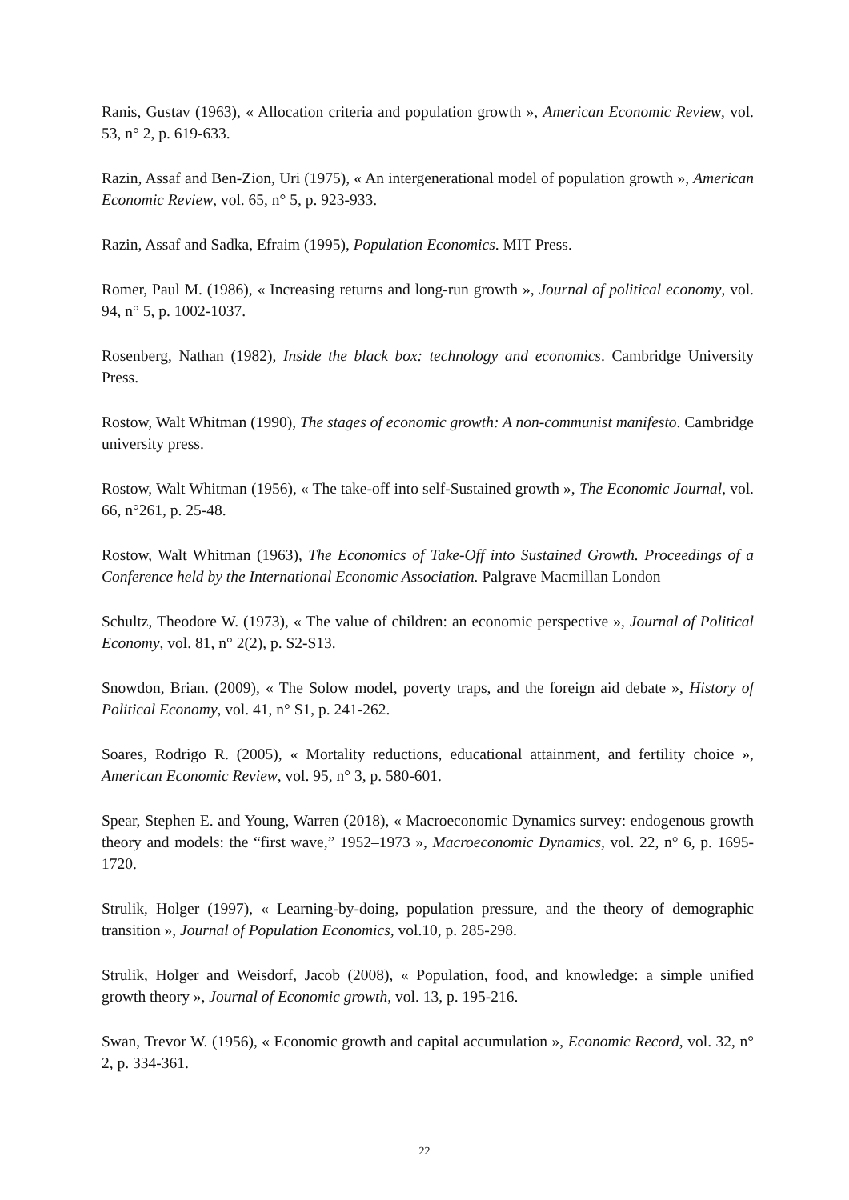Ranis, Gustav (1963), « Allocation criteria and population growth », American Economic Review, vol. 53, n° 2, p. 619-633.
Razin, Assaf and Ben-Zion, Uri (1975), « An intergenerational model of population growth », American Economic Review, vol. 65, n° 5, p. 923-933.
Razin, Assaf and Sadka, Efraim (1995), Population Economics. MIT Press.
Romer, Paul M. (1986), « Increasing returns and long-run growth », Journal of political economy, vol. 94, n° 5, p. 1002-1037.
Rosenberg, Nathan (1982), Inside the black box: technology and economics. Cambridge University Press.
Rostow, Walt Whitman (1990), The stages of economic growth: A non-communist manifesto. Cambridge university press.
Rostow, Walt Whitman (1956), « The take-off into self-Sustained growth », The Economic Journal, vol. 66, n°261, p. 25-48.
Rostow, Walt Whitman (1963), The Economics of Take-Off into Sustained Growth. Proceedings of a Conference held by the International Economic Association. Palgrave Macmillan London
Schultz, Theodore W. (1973), « The value of children: an economic perspective », Journal of Political Economy, vol. 81, n° 2(2), p. S2-S13.
Snowdon, Brian. (2009), « The Solow model, poverty traps, and the foreign aid debate », History of Political Economy, vol. 41, n° S1, p. 241-262.
Soares, Rodrigo R. (2005), « Mortality reductions, educational attainment, and fertility choice », American Economic Review, vol. 95, n° 3, p. 580-601.
Spear, Stephen E. and Young, Warren (2018), « Macroeconomic Dynamics survey: endogenous growth theory and models: the “first wave,” 1952–1973 », Macroeconomic Dynamics, vol. 22, n° 6, p. 1695-1720.
Strulik, Holger (1997), « Learning-by-doing, population pressure, and the theory of demographic transition », Journal of Population Economics, vol.10, p. 285-298.
Strulik, Holger and Weisdorf, Jacob (2008), « Population, food, and knowledge: a simple unified growth theory », Journal of Economic growth, vol. 13, p. 195-216.
Swan, Trevor W. (1956), « Economic growth and capital accumulation », Economic Record, vol. 32, n° 2, p. 334-361.
22